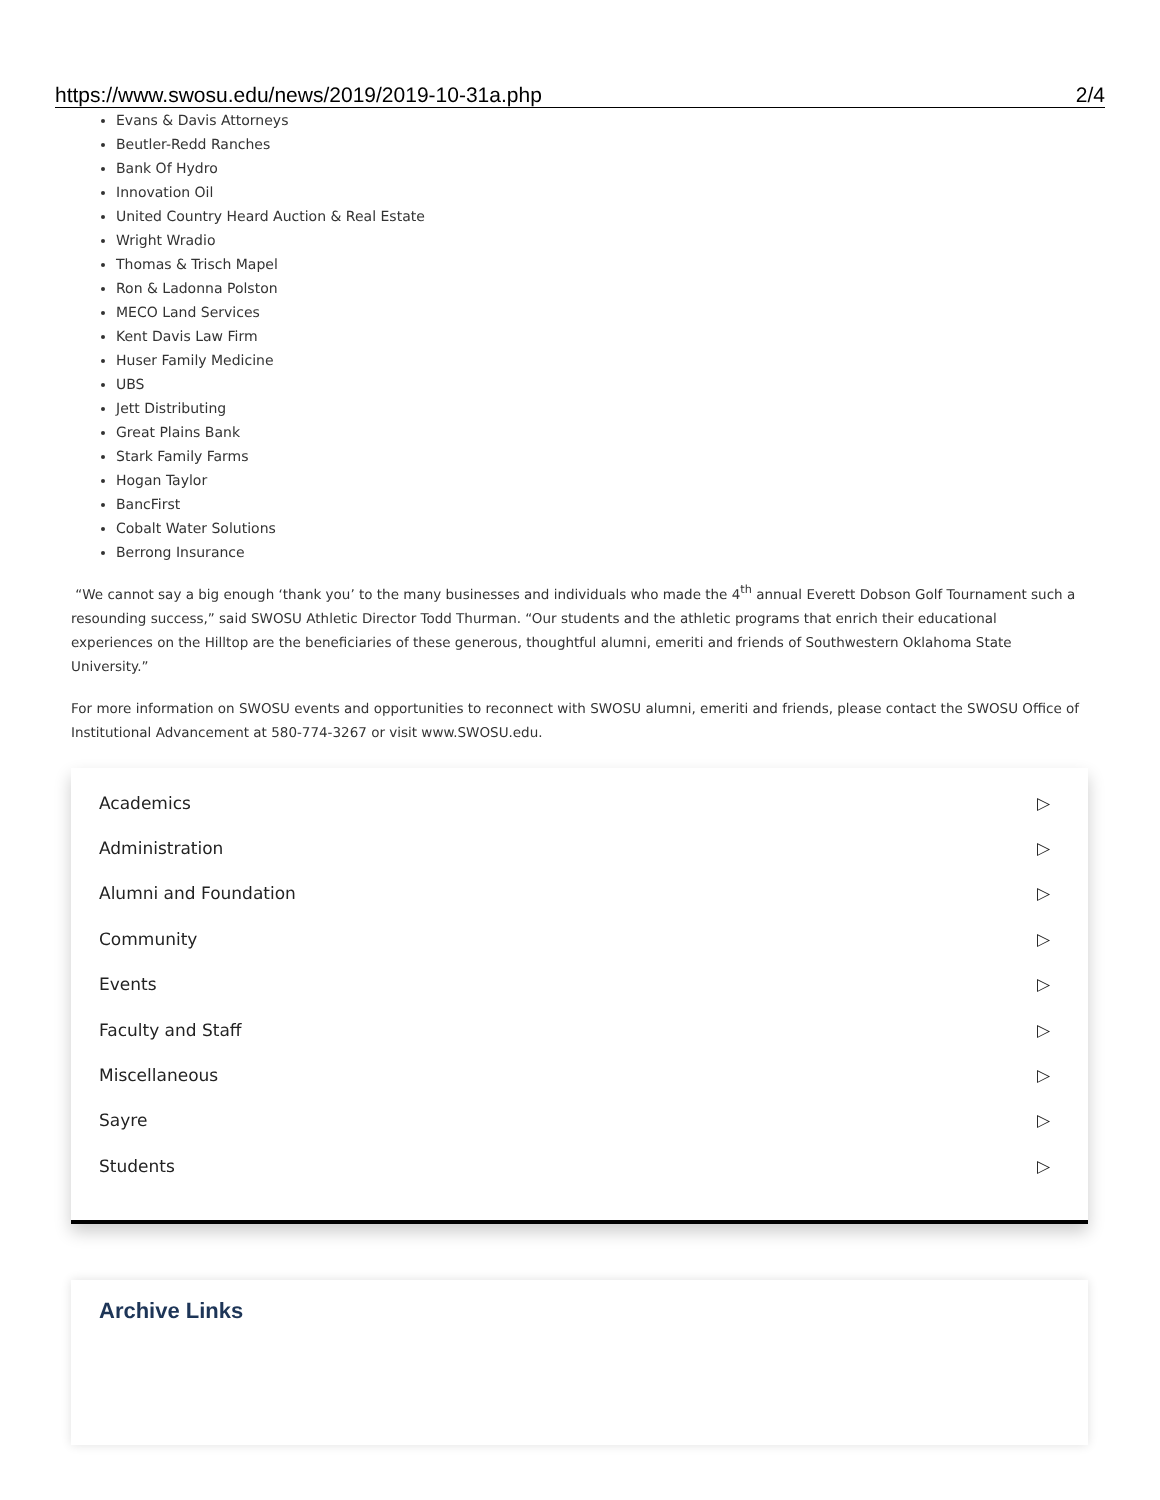https://www.swosu.edu/news/2019/2019-10-31a.php 2/4
Evans & Davis Attorneys
Beutler-Redd Ranches
Bank Of Hydro
Innovation Oil
United Country Heard Auction & Real Estate
Wright Wradio
Thomas & Trisch Mapel
Ron & Ladonna Polston
MECO Land Services
Kent Davis Law Firm
Huser Family Medicine
UBS
Jett Distributing
Great Plains Bank
Stark Family Farms
Hogan Taylor
BancFirst
Cobalt Water Solutions
Berrong Insurance
“We cannot say a big enough ‘thank you’ to the many businesses and individuals who made the 4<sup>th</sup> annual Everett Dobson Golf Tournament such a resounding success,” said SWOSU Athletic Director Todd Thurman. “Our students and the athletic programs that enrich their educational experiences on the Hilltop are the beneficiaries of these generous, thoughtful alumni, emeriti and friends of Southwestern Oklahoma State University.”
For more information on SWOSU events and opportunities to reconnect with SWOSU alumni, emeriti and friends, please contact the SWOSU Office of Institutional Advancement at 580-774-3267 or visit www.SWOSU.edu.
Academics ▷
Administration ▷
Alumni and Foundation ▷
Community ▷
Events ▷
Faculty and Staff ▷
Miscellaneous ▷
Sayre ▷
Students ▷
Archive Links